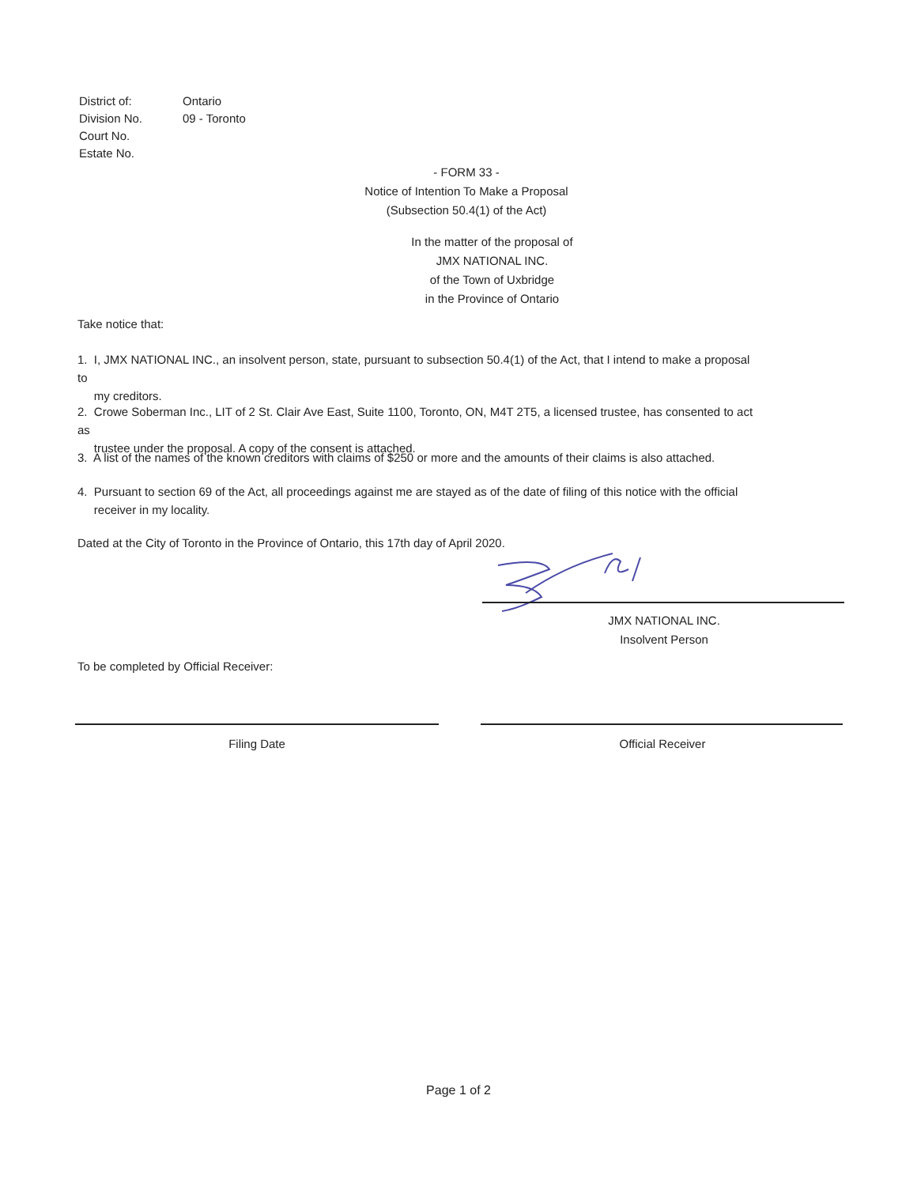| District of: | Ontario |
| Division No. | 09 - Toronto |
| Court No. | |
| Estate No. | |
- FORM 33 -
Notice of Intention To Make a Proposal
(Subsection 50.4(1) of the Act)
In the matter of the proposal of
JMX NATIONAL INC.
of the Town of Uxbridge
in the Province of Ontario
Take notice that:
1. I, JMX NATIONAL INC., an insolvent person, state, pursuant to subsection 50.4(1) of the Act, that I intend to make a proposal to
my creditors.
2. Crowe Soberman Inc., LIT of 2 St. Clair Ave East, Suite 1100, Toronto, ON, M4T 2T5, a licensed trustee, has consented to act as
trustee under the proposal. A copy of the consent is attached.
3. A list of the names of the known creditors with claims of $250 or more and the amounts of their claims is also attached.
4. Pursuant to section 69 of the Act, all proceedings against me are stayed as of the date of filing of this notice with the official
receiver in my locality.
Dated at the City of Toronto in the Province of Ontario, this 17th day of April 2020.
JMX NATIONAL INC.
Insolvent Person
To be completed by Official Receiver:
Filing Date Official Receiver
Page 1 of 2